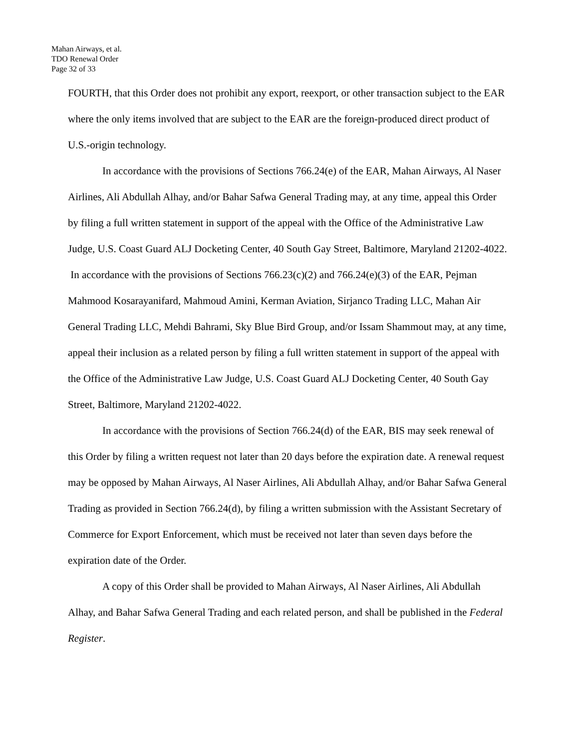Mahan Airways, et al.
TDO Renewal Order
Page 32 of 33
FOURTH, that this Order does not prohibit any export, reexport, or other transaction subject to the EAR where the only items involved that are subject to the EAR are the foreign-produced direct product of U.S.-origin technology.
In accordance with the provisions of Sections 766.24(e) of the EAR, Mahan Airways, Al Naser Airlines, Ali Abdullah Alhay, and/or Bahar Safwa General Trading may, at any time, appeal this Order by filing a full written statement in support of the appeal with the Office of the Administrative Law Judge, U.S. Coast Guard ALJ Docketing Center, 40 South Gay Street, Baltimore, Maryland 21202-4022. In accordance with the provisions of Sections 766.23(c)(2) and 766.24(e)(3) of the EAR, Pejman Mahmood Kosarayanifard, Mahmoud Amini, Kerman Aviation, Sirjanco Trading LLC, Mahan Air General Trading LLC, Mehdi Bahrami, Sky Blue Bird Group, and/or Issam Shammout may, at any time, appeal their inclusion as a related person by filing a full written statement in support of the appeal with the Office of the Administrative Law Judge, U.S. Coast Guard ALJ Docketing Center, 40 South Gay Street, Baltimore, Maryland 21202-4022.
In accordance with the provisions of Section 766.24(d) of the EAR, BIS may seek renewal of this Order by filing a written request not later than 20 days before the expiration date. A renewal request may be opposed by Mahan Airways, Al Naser Airlines, Ali Abdullah Alhay, and/or Bahar Safwa General Trading as provided in Section 766.24(d), by filing a written submission with the Assistant Secretary of Commerce for Export Enforcement, which must be received not later than seven days before the expiration date of the Order.
A copy of this Order shall be provided to Mahan Airways, Al Naser Airlines, Ali Abdullah Alhay, and Bahar Safwa General Trading and each related person, and shall be published in the Federal Register.